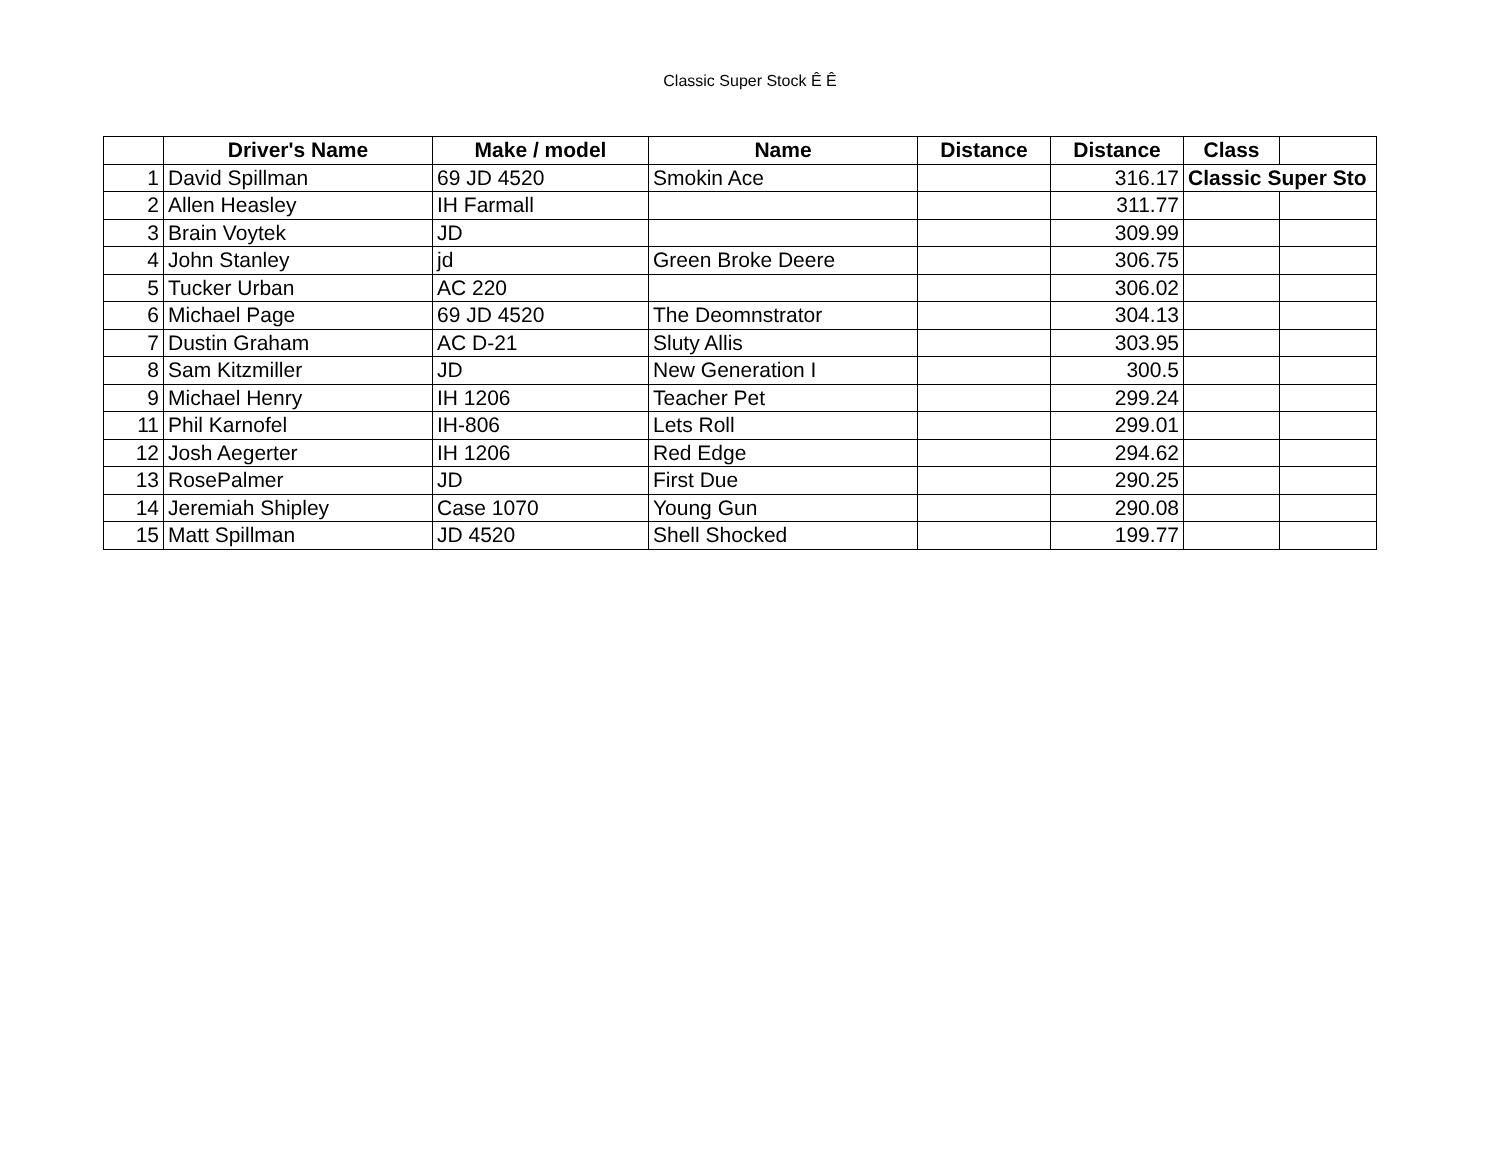Classic Super Stock Ê Ê
| | Driver's Name | Make / model | Name | Distance | Distance | Class | |
| --- | --- | --- | --- | --- | --- | --- | --- |
| 1 | David Spillman | 69 JD 4520 | Smokin Ace | | 316.17 | Classic Super Sto | |
| 2 | Allen Heasley | IH Farmall | | | 311.77 | | |
| 3 | Brain Voytek | JD | | | 309.99 | | |
| 4 | John Stanley | jd | Green Broke Deere | | 306.75 | | |
| 5 | Tucker Urban | AC 220 | | | 306.02 | | |
| 6 | Michael Page | 69 JD 4520 | The Deomnstrator | | 304.13 | | |
| 7 | Dustin Graham | AC D-21 | Sluty Allis | | 303.95 | | |
| 8 | Sam Kitzmiller | JD | New Generation I | | 300.5 | | |
| 9 | Michael Henry | IH 1206 | Teacher Pet | | 299.24 | | |
| 11 | Phil Karnofel | IH-806 | Lets Roll | | 299.01 | | |
| 12 | Josh Aegerter | IH 1206 | Red Edge | | 294.62 | | |
| 13 | RosePalmer | JD | First Due | | 290.25 | | |
| 14 | Jeremiah Shipley | Case 1070 | Young Gun | | 290.08 | | |
| 15 | Matt Spillman | JD 4520 | Shell Shocked | | 199.77 | | |